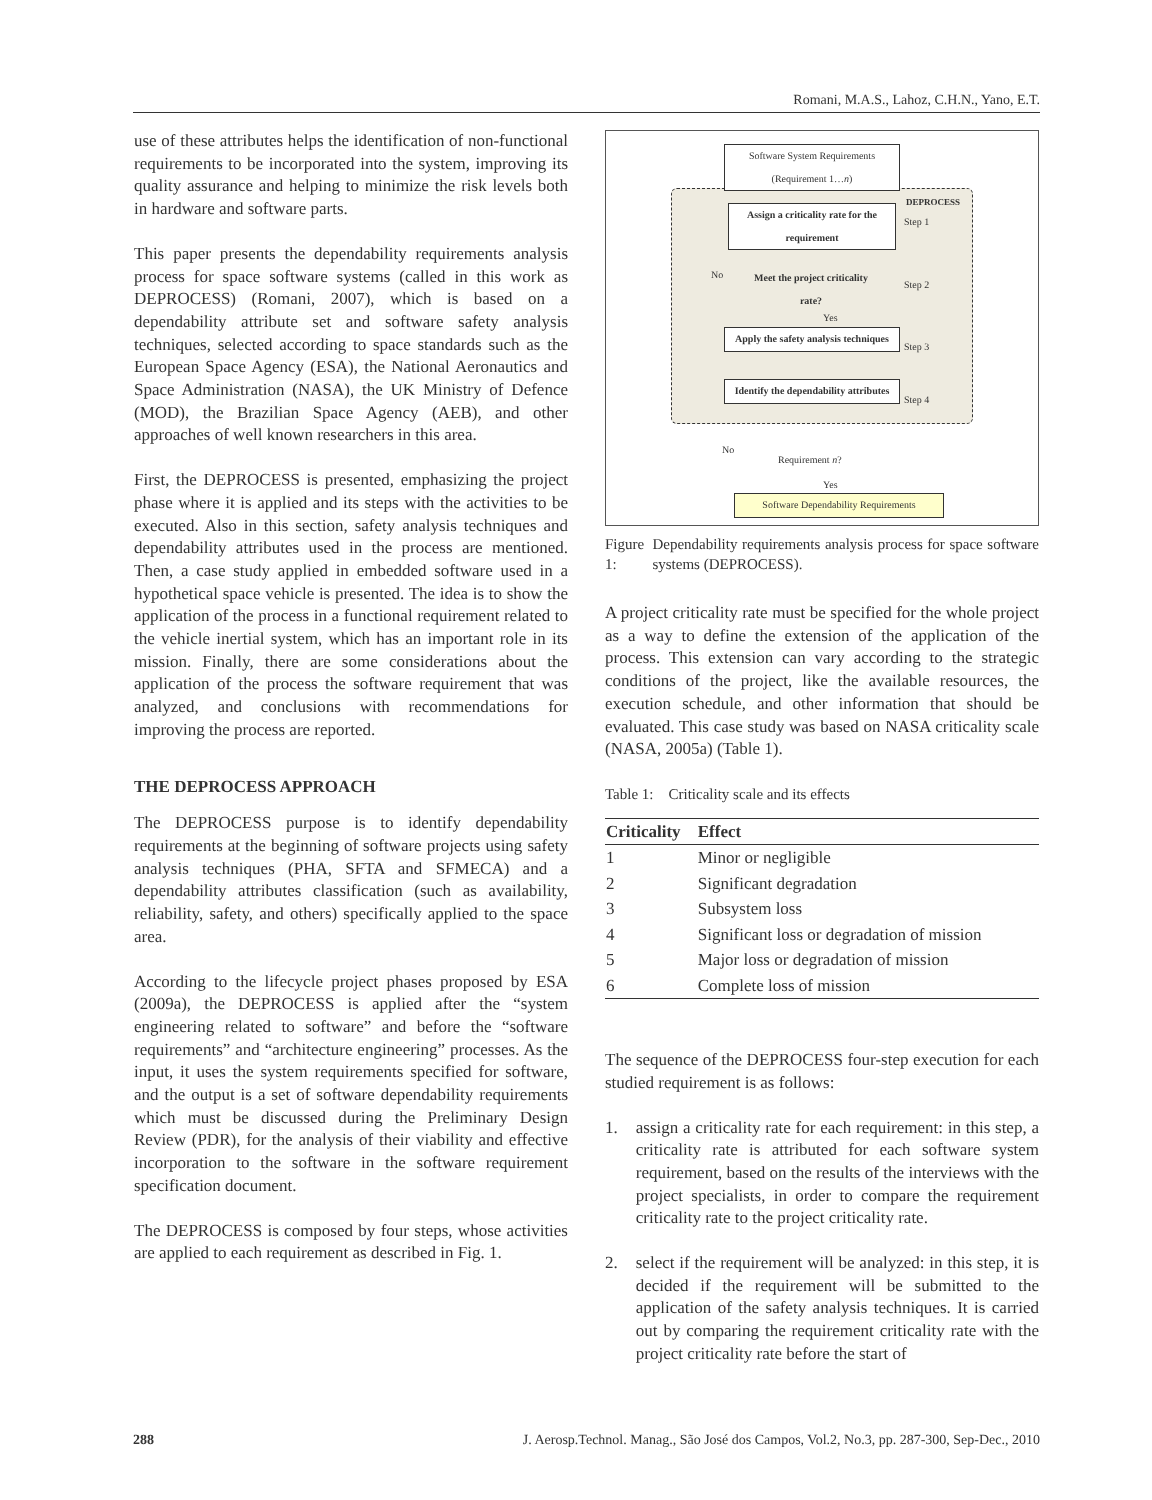Romani, M.A.S., Lahoz, C.H.N., Yano, E.T.
use of these attributes helps the identification of non-functional requirements to be incorporated into the system, improving its quality assurance and helping to minimize the risk levels both in hardware and software parts.
This paper presents the dependability requirements analysis process for space software systems (called in this work as DEPROCESS) (Romani, 2007), which is based on a dependability attribute set and software safety analysis techniques, selected according to space standards such as the European Space Agency (ESA), the National Aeronautics and Space Administration (NASA), the UK Ministry of Defence (MOD), the Brazilian Space Agency (AEB), and other approaches of well known researchers in this area.
First, the DEPROCESS is presented, emphasizing the project phase where it is applied and its steps with the activities to be executed. Also in this section, safety analysis techniques and dependability attributes used in the process are mentioned. Then, a case study applied in embedded software used in a hypothetical space vehicle is presented. The idea is to show the application of the process in a functional requirement related to the vehicle inertial system, which has an important role in its mission. Finally, there are some considerations about the application of the process the software requirement that was analyzed, and conclusions with recommendations for improving the process are reported.
THE DEPROCESS APPROACH
The DEPROCESS purpose is to identify dependability requirements at the beginning of software projects using safety analysis techniques (PHA, SFTA and SFMECA) and a dependability attributes classification (such as availability, reliability, safety, and others) specifically applied to the space area.
According to the lifecycle project phases proposed by ESA (2009a), the DEPROCESS is applied after the “system engineering related to software” and before the “software requirements” and “architecture engineering” processes. As the input, it uses the system requirements specified for software, and the output is a set of software dependability requirements which must be discussed during the Preliminary Design Review (PDR), for the analysis of their viability and effective incorporation to the software in the software requirement specification document.
The DEPROCESS is composed by four steps, whose activities are applied to each requirement as described in Fig. 1.
Software System Requirements (Requirement 1…n)
DEPROCESS
Assign a criticality rate for the requirement
Step 1
No
Meet the project criticality rate?
Step 2
Yes
Apply the safety analysis techniques
Step 3
Identify the dependability attributes
Step 4
No
Requirement n?
Yes
Software Dependability Requirements
Figure 1: Dependability requirements analysis process for space software systems (DEPROCESS).
A project criticality rate must be specified for the whole project as a way to define the extension of the application of the process. This extension can vary according to the strategic conditions of the project, like the available resources, the execution schedule, and other information that should be evaluated. This case study was based on NASA criticality scale (NASA, 2005a) (Table 1).
Table 1: Criticality scale and its effects
| Criticality | Effect |
| --- | --- |
| 1 | Minor or negligible |
| 2 | Significant degradation |
| 3 | Subsystem loss |
| 4 | Significant loss or degradation of mission |
| 5 | Major loss or degradation of mission |
| 6 | Complete loss of mission |
The sequence of the DEPROCESS four-step execution for each studied requirement is as follows:
1. assign a criticality rate for each requirement: in this step, a criticality rate is attributed for each software system requirement, based on the results of the interviews with the project specialists, in order to compare the requirement criticality rate to the project criticality rate.
2. select if the requirement will be analyzed: in this step, it is decided if the requirement will be submitted to the application of the safety analysis techniques. It is carried out by comparing the requirement criticality rate with the project criticality rate before the start of
288 J. Aerosp.Technol. Manag., São José dos Campos, Vol.2, No.3, pp. 287-300, Sep-Dec., 2010